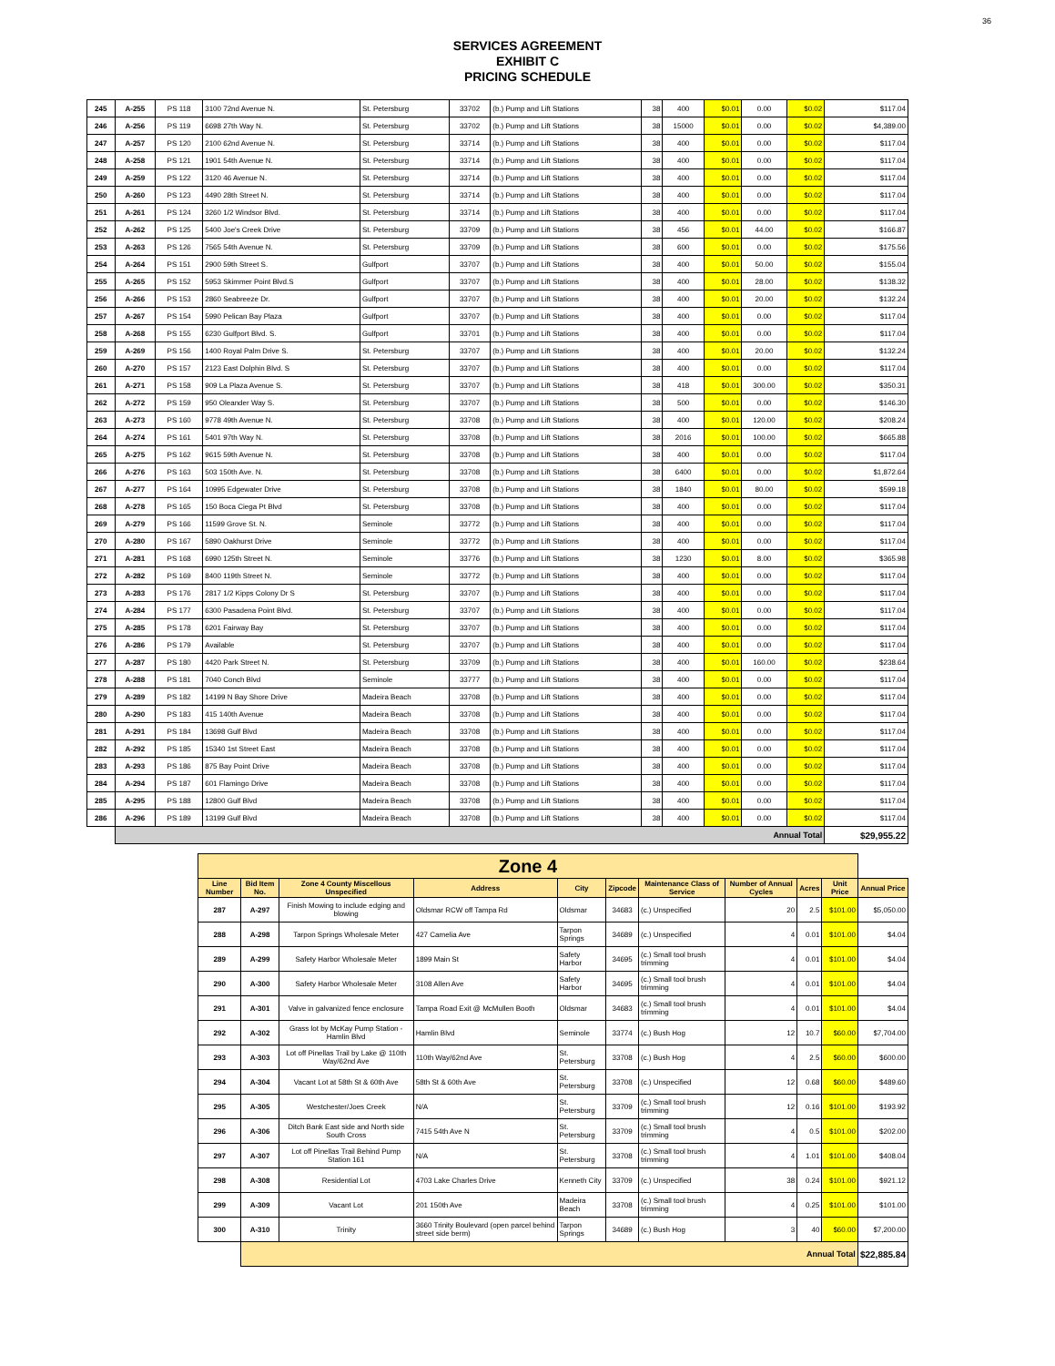36
SERVICES AGREEMENT
EXHIBIT C
PRICING SCHEDULE
| 245 | A-255 | PS 118 | 3100 72nd Avenue N. | St. Petersburg | 33702 | (b.) Pump and Lift Stations | 38 | 400 | $0.01 | 0.00 | $0.02 | $117.04 |
| 246 | A-256 | PS 119 | 6698 27th Way N. | St. Petersburg | 33702 | (b.) Pump and Lift Stations | 38 | 15000 | $0.01 | 0.00 | $0.02 | $4,389.00 |
| 247 | A-257 | PS 120 | 2100 62nd Avenue N. | St. Petersburg | 33714 | (b.) Pump and Lift Stations | 38 | 400 | $0.01 | 0.00 | $0.02 | $117.04 |
| 248 | A-258 | PS 121 | 1901 54th Avenue N. | St. Petersburg | 33714 | (b.) Pump and Lift Stations | 38 | 400 | $0.01 | 0.00 | $0.02 | $117.04 |
| 249 | A-259 | PS 122 | 3120 46 Avenue N. | St. Petersburg | 33714 | (b.) Pump and Lift Stations | 38 | 400 | $0.01 | 0.00 | $0.02 | $117.04 |
| 250 | A-260 | PS 123 | 4490 28th Street N. | St. Petersburg | 33714 | (b.) Pump and Lift Stations | 38 | 400 | $0.01 | 0.00 | $0.02 | $117.04 |
| 251 | A-261 | PS 124 | 3260 1/2 Windsor Blvd. | St. Petersburg | 33714 | (b.) Pump and Lift Stations | 38 | 400 | $0.01 | 0.00 | $0.02 | $117.04 |
| 252 | A-262 | PS 125 | 5400 Joe's Creek Drive | St. Petersburg | 33709 | (b.) Pump and Lift Stations | 38 | 456 | $0.01 | 44.00 | $0.02 | $166.87 |
| 253 | A-263 | PS 126 | 7565 54th Avenue N. | St. Petersburg | 33709 | (b.) Pump and Lift Stations | 38 | 600 | $0.01 | 0.00 | $0.02 | $175.56 |
| 254 | A-264 | PS 151 | 2900 59th Street S. | Gulfport | 33707 | (b.) Pump and Lift Stations | 38 | 400 | $0.01 | 50.00 | $0.02 | $155.04 |
| 255 | A-265 | PS 152 | 5953 Skimmer Point Blvd.S | Gulfport | 33707 | (b.) Pump and Lift Stations | 38 | 400 | $0.01 | 28.00 | $0.02 | $138.32 |
| 256 | A-266 | PS 153 | 2860 Seabreeze Dr. | Gulfport | 33707 | (b.) Pump and Lift Stations | 38 | 400 | $0.01 | 20.00 | $0.02 | $132.24 |
| 257 | A-267 | PS 154 | 5990 Pelican Bay Plaza | Gulfport | 33707 | (b.) Pump and Lift Stations | 38 | 400 | $0.01 | 0.00 | $0.02 | $117.04 |
| 258 | A-268 | PS 155 | 6230 Gulfport Blvd. S. | Gulfport | 33701 | (b.) Pump and Lift Stations | 38 | 400 | $0.01 | 0.00 | $0.02 | $117.04 |
| 259 | A-269 | PS 156 | 1400 Royal Palm Drive S. | St. Petersburg | 33707 | (b.) Pump and Lift Stations | 38 | 400 | $0.01 | 20.00 | $0.02 | $132.24 |
| 260 | A-270 | PS 157 | 2123 East Dolphin Blvd. S | St. Petersburg | 33707 | (b.) Pump and Lift Stations | 38 | 400 | $0.01 | 0.00 | $0.02 | $117.04 |
| 261 | A-271 | PS 158 | 909 La Plaza Avenue S. | St. Petersburg | 33707 | (b.) Pump and Lift Stations | 38 | 418 | $0.01 | 300.00 | $0.02 | $350.31 |
| 262 | A-272 | PS 159 | 950 Oleander Way S. | St. Petersburg | 33707 | (b.) Pump and Lift Stations | 38 | 500 | $0.01 | 0.00 | $0.02 | $146.30 |
| 263 | A-273 | PS 160 | 9778 49th Avenue N. | St. Petersburg | 33708 | (b.) Pump and Lift Stations | 38 | 400 | $0.01 | 120.00 | $0.02 | $208.24 |
| 264 | A-274 | PS 161 | 5401 97th Way N. | St. Petersburg | 33708 | (b.) Pump and Lift Stations | 38 | 2016 | $0.01 | 100.00 | $0.02 | $665.88 |
| 265 | A-275 | PS 162 | 9615 59th Avenue N. | St. Petersburg | 33708 | (b.) Pump and Lift Stations | 38 | 400 | $0.01 | 0.00 | $0.02 | $117.04 |
| 266 | A-276 | PS 163 | 503 150th Ave. N. | St. Petersburg | 33708 | (b.) Pump and Lift Stations | 38 | 6400 | $0.01 | 0.00 | $0.02 | $1,872.64 |
| 267 | A-277 | PS 164 | 10995 Edgewater Drive | St. Petersburg | 33708 | (b.) Pump and Lift Stations | 38 | 1840 | $0.01 | 80.00 | $0.02 | $599.18 |
| 268 | A-278 | PS 165 | 150 Boca Ciega Pt Blvd | St. Petersburg | 33708 | (b.) Pump and Lift Stations | 38 | 400 | $0.01 | 0.00 | $0.02 | $117.04 |
| 269 | A-279 | PS 166 | 11599 Grove St. N. | Seminole | 33772 | (b.) Pump and Lift Stations | 38 | 400 | $0.01 | 0.00 | $0.02 | $117.04 |
| 270 | A-280 | PS 167 | 5890 Oakhurst Drive | Seminole | 33772 | (b.) Pump and Lift Stations | 38 | 400 | $0.01 | 0.00 | $0.02 | $117.04 |
| 271 | A-281 | PS 168 | 6990 125th Street N. | Seminole | 33776 | (b.) Pump and Lift Stations | 38 | 1230 | $0.01 | 8.00 | $0.02 | $365.98 |
| 272 | A-282 | PS 169 | 8400 119th Street N. | Seminole | 33772 | (b.) Pump and Lift Stations | 38 | 400 | $0.01 | 0.00 | $0.02 | $117.04 |
| 273 | A-283 | PS 176 | 2817 1/2 Kipps Colony Dr S | St. Petersburg | 33707 | (b.) Pump and Lift Stations | 38 | 400 | $0.01 | 0.00 | $0.02 | $117.04 |
| 274 | A-284 | PS 177 | 6300 Pasadena Point Blvd. | St. Petersburg | 33707 | (b.) Pump and Lift Stations | 38 | 400 | $0.01 | 0.00 | $0.02 | $117.04 |
| 275 | A-285 | PS 178 | 6201 Fairway Bay | St. Petersburg | 33707 | (b.) Pump and Lift Stations | 38 | 400 | $0.01 | 0.00 | $0.02 | $117.04 |
| 276 | A-286 | PS 179 | Available | St. Petersburg | 33707 | (b.) Pump and Lift Stations | 38 | 400 | $0.01 | 0.00 | $0.02 | $117.04 |
| 277 | A-287 | PS 180 | 4420 Park Street N. | St. Petersburg | 33709 | (b.) Pump and Lift Stations | 38 | 400 | $0.01 | 160.00 | $0.02 | $238.64 |
| 278 | A-288 | PS 181 | 7040 Conch Blvd | Seminole | 33777 | (b.) Pump and Lift Stations | 38 | 400 | $0.01 | 0.00 | $0.02 | $117.04 |
| 279 | A-289 | PS 182 | 14199 N Bay Shore Drive | Madeira Beach | 33708 | (b.) Pump and Lift Stations | 38 | 400 | $0.01 | 0.00 | $0.02 | $117.04 |
| 280 | A-290 | PS 183 | 415 140th Avenue | Madeira Beach | 33708 | (b.) Pump and Lift Stations | 38 | 400 | $0.01 | 0.00 | $0.02 | $117.04 |
| 281 | A-291 | PS 184 | 13698 Gulf Blvd | Madeira Beach | 33708 | (b.) Pump and Lift Stations | 38 | 400 | $0.01 | 0.00 | $0.02 | $117.04 |
| 282 | A-292 | PS 185 | 15340 1st Street East | Madeira Beach | 33708 | (b.) Pump and Lift Stations | 38 | 400 | $0.01 | 0.00 | $0.02 | $117.04 |
| 283 | A-293 | PS 186 | 875 Bay Point Drive | Madeira Beach | 33708 | (b.) Pump and Lift Stations | 38 | 400 | $0.01 | 0.00 | $0.02 | $117.04 |
| 284 | A-294 | PS 187 | 601 Flamingo Drive | Madeira Beach | 33708 | (b.) Pump and Lift Stations | 38 | 400 | $0.01 | 0.00 | $0.02 | $117.04 |
| 285 | A-295 | PS 188 | 12800 Gulf Blvd | Madeira Beach | 33708 | (b.) Pump and Lift Stations | 38 | 400 | $0.01 | 0.00 | $0.02 | $117.04 |
| 286 | A-296 | PS 189 | 13199 Gulf Blvd | Madeira Beach | 33708 | (b.) Pump and Lift Stations | 38 | 400 | $0.01 | 0.00 | $0.02 | $117.04 |
| | Annual Total | | | | | | | | | | | $29,955.22 |
| Zone 4 | | | | | | | | | | |
| Line Number | Bid Item No. | Zone 4 County Miscellous Unspecified | Address | City | Zipcode | Maintenance Class of Service | Number of Annual Cycles | Acres | Unit Price | Annual Price |
| 287 | A-297 | Finish Mowing to include edging and blowing | Oldsmar RCW off Tampa Rd | Oldsmar | 34683 | (c.) Unspecified | 20 | 2.5 | $101.00 | $5,050.00 |
| 288 | A-298 | Tarpon Springs Wholesale Meter | 427 Camelia Ave | Tarpon Springs | 34689 | (c.) Unspecified | 4 | 0.01 | $101.00 | $4.04 |
| 289 | A-299 | Safety Harbor Wholesale Meter | 1899 Main St | Safety Harbor | 34695 | (c.) Small tool brush trimming | 4 | 0.01 | $101.00 | $4.04 |
| 290 | A-300 | Safety Harbor Wholesale Meter | 3108 Allen Ave | Safety Harbor | 34695 | (c.) Small tool brush trimming | 4 | 0.01 | $101.00 | $4.04 |
| 291 | A-301 | Valve in galvanized fence enclosure | Tampa Road Exit @ McMullen Booth | Oldsmar | 34683 | (c.) Small tool brush trimming | 4 | 0.01 | $101.00 | $4.04 |
| 292 | A-302 | Grass lot by McKay Pump Station - Hamlin Blvd | Hamlin Blvd | Seminole | 33774 | (c.) Bush Hog | 12 | 10.7 | $60.00 | $7,704.00 |
| 293 | A-303 | Lot off Pinellas Trail by Lake @ 110th Way/62nd Ave | 110th Way/62nd Ave | St. Petersburg | 33708 | (c.) Bush Hog | 4 | 2.5 | $60.00 | $600.00 |
| 294 | A-304 | Vacant Lot at 58th St & 60th Ave | 58th St & 60th Ave | St. Petersburg | 33708 | (c.) Unspecified | 12 | 0.68 | $60.00 | $489.60 |
| 295 | A-305 | Westchester/Joes Creek | N/A | St. Petersburg | 33709 | (c.) Small tool brush trimming | 12 | 0.16 | $101.00 | $193.92 |
| 296 | A-306 | Ditch Bank East side and North side South Cross | 7415 54th Ave N | St. Petersburg | 33709 | (c.) Small tool brush trimming | 4 | 0.5 | $101.00 | $202.00 |
| 297 | A-307 | Lot off Pinellas Trail Behind Pump Station 161 | N/A | St. Petersburg | 33708 | (c.) Small tool brush trimming | 4 | 1.01 | $101.00 | $408.04 |
| 298 | A-308 | Residential Lot | 4703 Lake Charles Drive | Kenneth City | 33709 | (c.) Unspecified | 38 | 0.24 | $101.00 | $921.12 |
| 299 | A-309 | Vacant Lot | 201 150th Ave | Madeira Beach | 33708 | (c.) Small tool brush trimming | 4 | 0.25 | $101.00 | $101.00 |
| 300 | A-310 | Trinity | 3660 Trinity Boulevard (open parcel behind street side berm) | Tarpon Springs | 34689 | (c.) Bush Hog | 3 | 40 | $60.00 | $7,200.00 |
| | Annual Total | | | | | | | | | $22,885.84 |